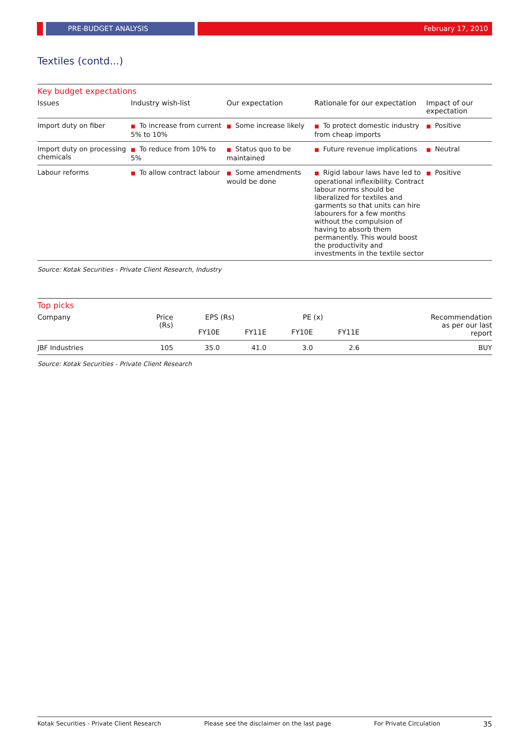PRE-BUDGET ANALYSIS February 17, 2010
Textiles (contd...)
Key budget expectations
| Issues | Industry wish-list | Our expectation | Rationale for our expectation | Impact of our expectation |
| --- | --- | --- | --- | --- |
| Import duty on fiber | ■ To increase from current 5% to 10% | ■ Some increase likely | ■ To protect domestic industry from cheap imports | ■ Positive |
| Import duty on processing chemicals | ■ To reduce from 10% to 5% | ■ Status quo to be maintained | ■ Future revenue implications | ■ Neutral |
| Labour reforms | ■ To allow contract labour | ■ Some amendments would be done | ■ Rigid labour laws have led to operational inflexibility. Contract labour norms should be liberalized for textiles and garments so that units can hire labourers for a few months without the compulsion of having to absorb them permanently. This would boost the productivity and investments in the textile sector | ■ Positive |
Source: Kotak Securities - Private Client Research, Industry
Top picks
| Company | Price (Rs) | EPS (Rs) | | PE (x) | | Recommendation as per our last report |
| --- | --- | --- | --- | --- | --- | --- |
| | | FY10E | FY11E | FY10E | FY11E | |
| JBF Industries | 105 | 35.0 | 41.0 | 3.0 | 2.6 | BUY |
Source: Kotak Securities - Private Client Research
Kotak Securities - Private Client Research Please see the disclaimer on the last page For Private Circulation 35